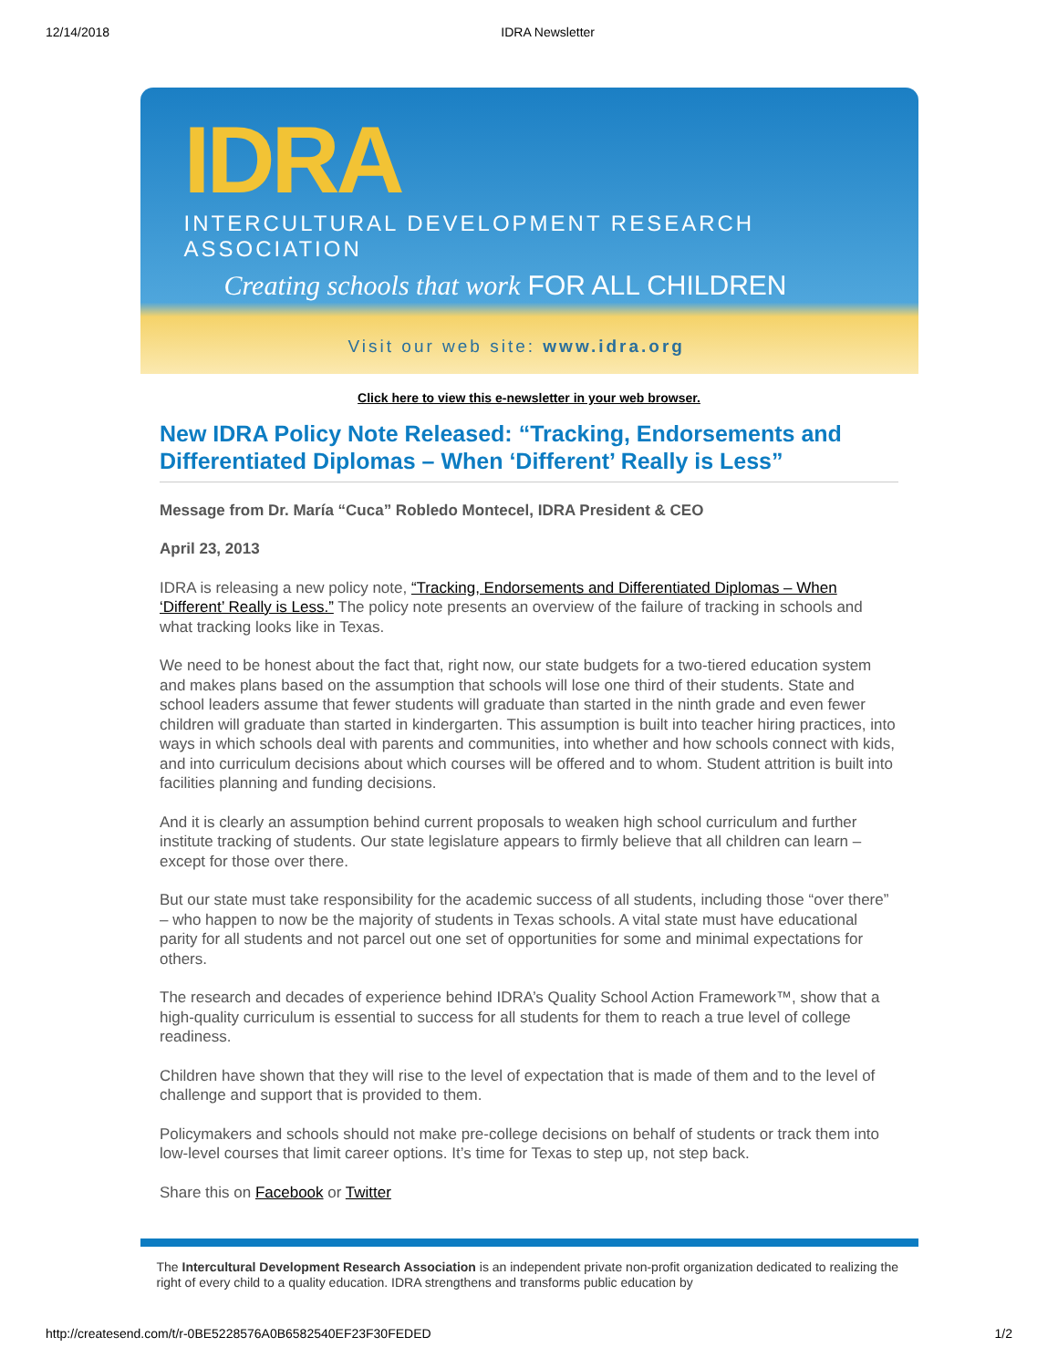12/14/2018 IDRA Newsletter
IDRA
INTERCULTURAL DEVELOPMENT RESEARCH ASSOCIATION
Creating schools that work FOR ALL CHILDREN
Visit our web site: www.idra.org
Click here to view this e-newsletter in your web browser.
New IDRA Policy Note Released: “Tracking, Endorsements and Differentiated Diplomas – When ‘Different’ Really is Less”
Message from Dr. María “Cuca” Robledo Montecel, IDRA President & CEO
April 23, 2013
IDRA is releasing a new policy note, “Tracking, Endorsements and Differentiated Diplomas – When ‘Different’ Really is Less.” The policy note presents an overview of the failure of tracking in schools and what tracking looks like in Texas.
We need to be honest about the fact that, right now, our state budgets for a two-tiered education system and makes plans based on the assumption that schools will lose one third of their students. State and school leaders assume that fewer students will graduate than started in the ninth grade and even fewer children will graduate than started in kindergarten. This assumption is built into teacher hiring practices, into ways in which schools deal with parents and communities, into whether and how schools connect with kids, and into curriculum decisions about which courses will be offered and to whom. Student attrition is built into facilities planning and funding decisions.
And it is clearly an assumption behind current proposals to weaken high school curriculum and further institute tracking of students. Our state legislature appears to firmly believe that all children can learn – except for those over there.
But our state must take responsibility for the academic success of all students, including those “over there” – who happen to now be the majority of students in Texas schools. A vital state must have educational parity for all students and not parcel out one set of opportunities for some and minimal expectations for others.
The research and decades of experience behind IDRA’s Quality School Action Framework™, show that a high-quality curriculum is essential to success for all students for them to reach a true level of college readiness.
Children have shown that they will rise to the level of expectation that is made of them and to the level of challenge and support that is provided to them.
Policymakers and schools should not make pre-college decisions on behalf of students or track them into low-level courses that limit career options. It’s time for Texas to step up, not step back.
Share this on Facebook or Twitter
The Intercultural Development Research Association is an independent private non-profit organization dedicated to realizing the right of every child to a quality education. IDRA strengthens and transforms public education by
http://createsend.com/t/r-0BE5228576A0B6582540EF23F30FEDED 1/2